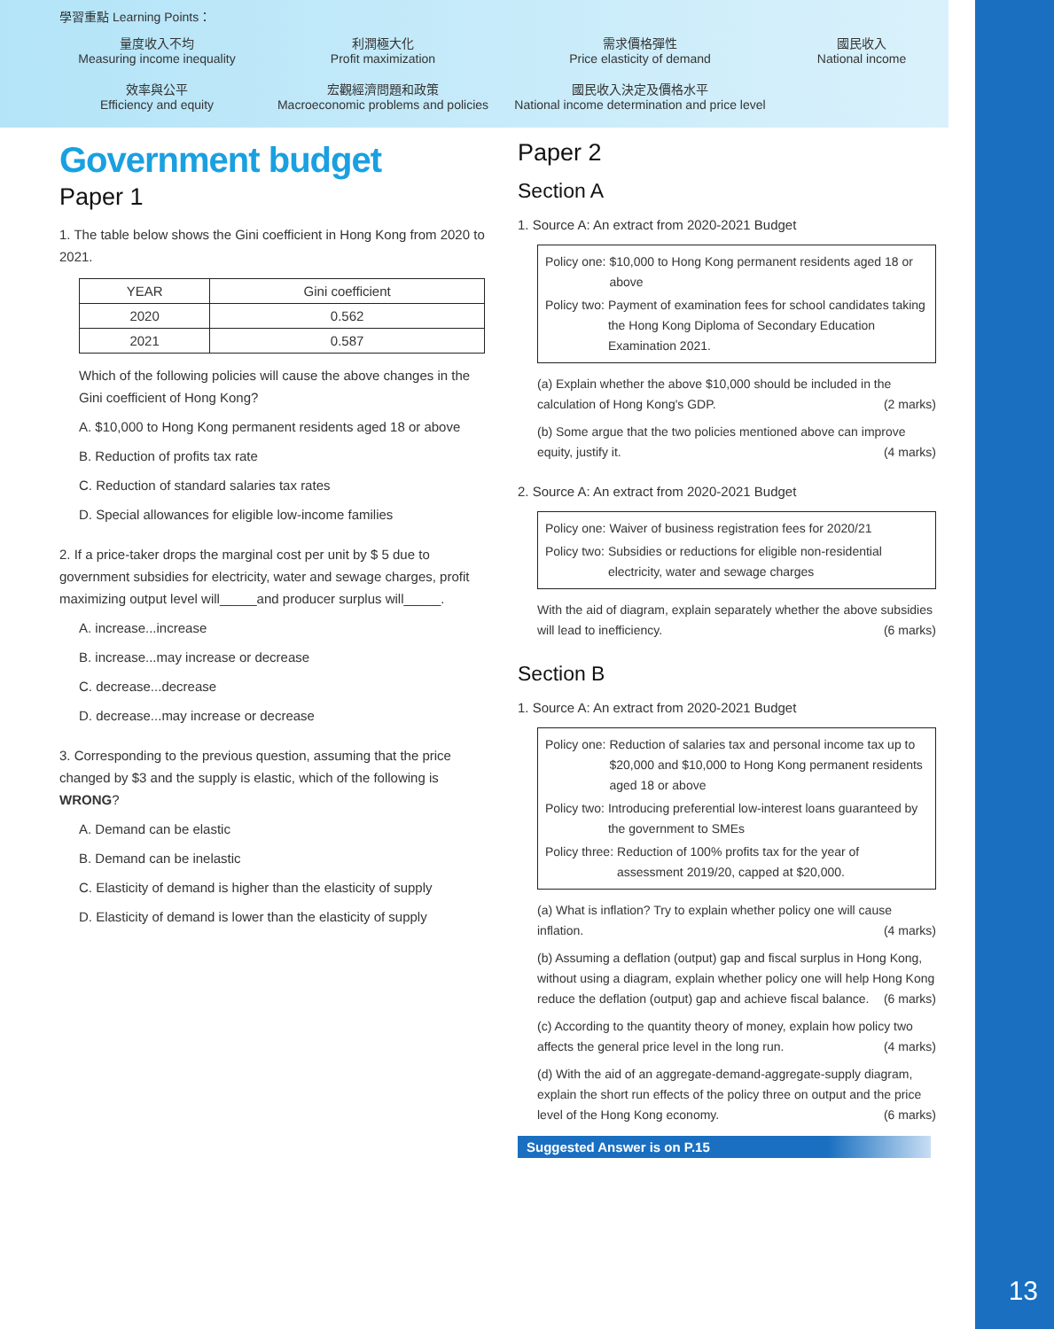13
學習重點 Learning Points：
量度收入不均
Measuring income inequality
利潤極大化
Profit maximization
需求價格彈性
Price elasticity of demand
國民收入
National income
效率與公平
Efficiency and equity
宏觀經濟問題和政策
Macroeconomic problems and policies
國民收入決定及價格水平
National income determination and price level
Government budget
Paper 1
1. The table below shows the Gini coefficient in Hong Kong from 2020 to 2021.
| YEAR | Gini coefficient |
| --- | --- |
| 2020 | 0.562 |
| 2021 | 0.587 |
Which of the following policies will cause the above changes in the Gini coefficient of Hong Kong?
A. $10,000 to Hong Kong permanent residents aged 18 or above
B. Reduction of profits tax rate
C. Reduction of standard salaries tax rates
D. Special allowances for eligible low-income families
2. If a price-taker drops the marginal cost per unit by $ 5 due to government subsidies for electricity, water and sewage charges, profit maximizing output level will_____and producer surplus will_____.
A. increase...increase
B. increase...may increase or decrease
C. decrease...decrease
D. decrease...may increase or decrease
3. Corresponding to the previous question, assuming that the price changed by $3 and the supply is elastic, which of the following is WRONG?
A. Demand can be elastic
B. Demand can be inelastic
C. Elasticity of demand is higher than the elasticity of supply
D. Elasticity of demand is lower than the elasticity of supply
Paper 2
Section A
1. Source A: An extract from 2020-2021 Budget
Policy one: $10,000 to Hong Kong permanent residents aged 18 or above
Policy two: Payment of examination fees for school candidates taking the Hong Kong Diploma of Secondary Education Examination 2021.
(a) Explain whether the above $10,000 should be included in the calculation of Hong Kong's GDP. (2 marks)
(b) Some argue that the two policies mentioned above can improve equity, justify it. (4 marks)
2. Source A: An extract from 2020-2021 Budget
Policy one: Waiver of business registration fees for 2020/21
Policy two: Subsidies or reductions for eligible non-residential electricity, water and sewage charges
With the aid of diagram, explain separately whether the above subsidies will lead to inefficiency. (6 marks)
Section B
1. Source A: An extract from 2020-2021 Budget
Policy one: Reduction of salaries tax and personal income tax up to $20,000 and $10,000 to Hong Kong permanent residents aged 18 or above
Policy two: Introducing preferential low-interest loans guaranteed by the government to SMEs
Policy three: Reduction of 100% profits tax for the year of assessment 2019/20, capped at $20,000.
(a) What is inflation? Try to explain whether policy one will cause inflation. (4 marks)
(b) Assuming a deflation (output) gap and fiscal surplus in Hong Kong, without using a diagram, explain whether policy one will help Hong Kong reduce the deflation (output) gap and achieve fiscal balance. (6 marks)
(c) According to the quantity theory of money, explain how policy two affects the general price level in the long run. (4 marks)
(d) With the aid of an aggregate-demand-aggregate-supply diagram, explain the short run effects of the policy three on output and the price level of the Hong Kong economy. (6 marks)
Suggested Answer is on P.15